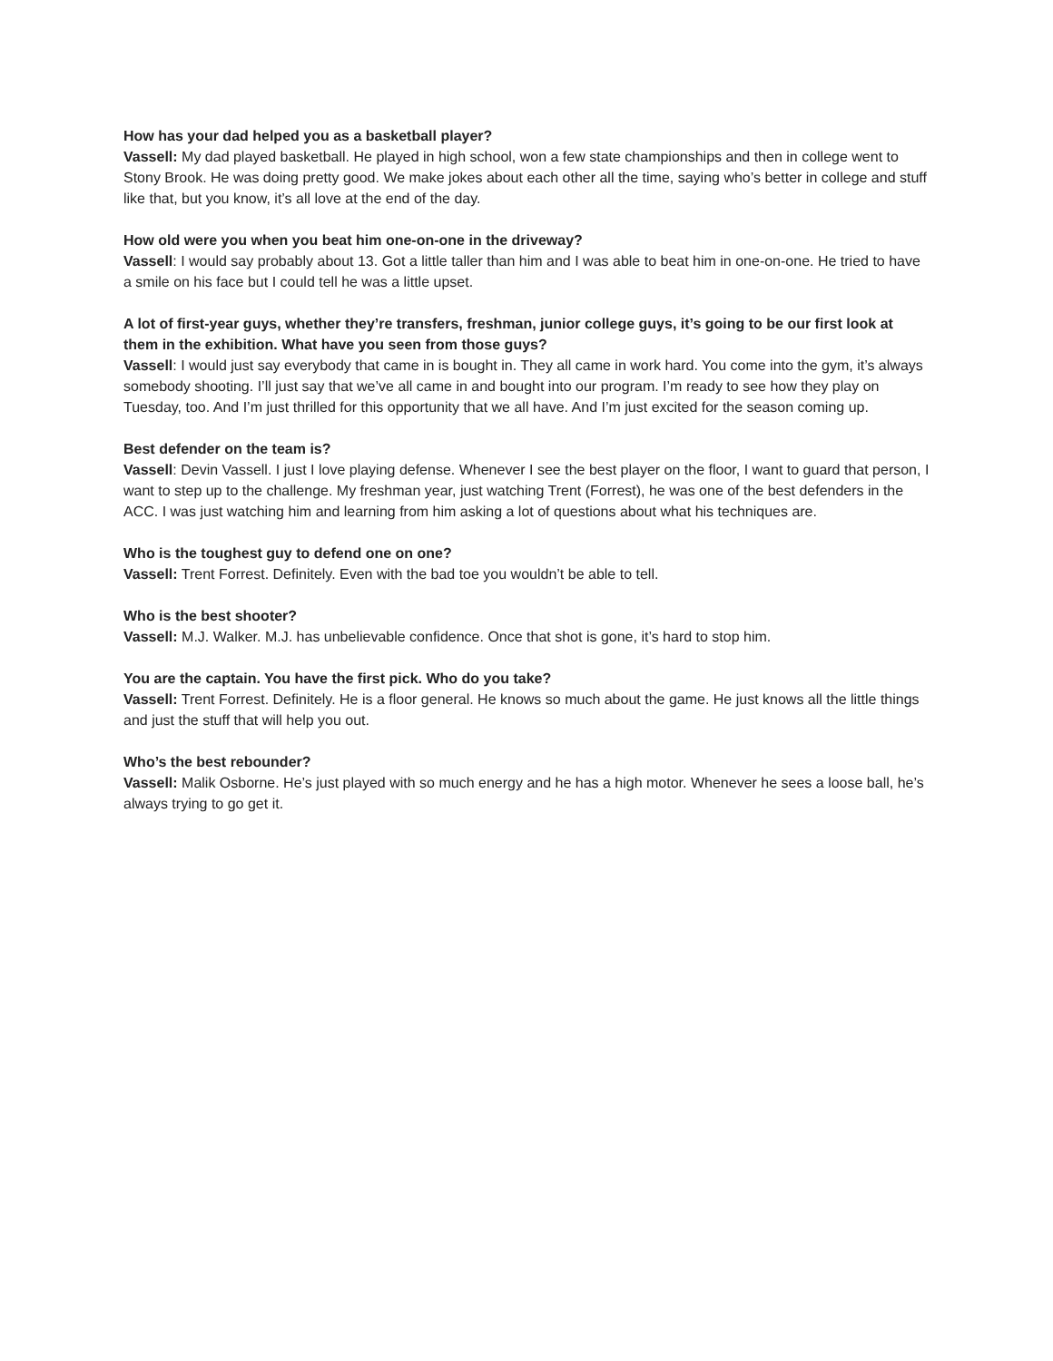How has your dad helped you as a basketball player?
Vassell: My dad played basketball. He played in high school, won a few state championships and then in college went to Stony Brook. He was doing pretty good. We make jokes about each other all the time, saying who’s better in college and stuff like that, but you know, it’s all love at the end of the day.
How old were you when you beat him one-on-one in the driveway?
Vassell: I would say probably about 13. Got a little taller than him and I was able to beat him in one-on-one. He tried to have a smile on his face but I could tell he was a little upset.
A lot of first-year guys, whether they’re transfers, freshman, junior college guys, it’s going to be our first look at them in the exhibition. What have you seen from those guys?
Vassell: I would just say everybody that came in is bought in. They all came in work hard. You come into the gym, it’s always somebody shooting. I’ll just say that we’ve all came in and bought into our program. I’m ready to see how they play on Tuesday, too. And I’m just thrilled for this opportunity that we all have. And I’m just excited for the season coming up.
Best defender on the team is?
Vassell: Devin Vassell. I just I love playing defense. Whenever I see the best player on the floor, I want to guard that person, I want to step up to the challenge. My freshman year, just watching Trent (Forrest), he was one of the best defenders in the ACC. I was just watching him and learning from him asking a lot of questions about what his techniques are.
Who is the toughest guy to defend one on one?
Vassell: Trent Forrest. Definitely. Even with the bad toe you wouldn’t be able to tell.
Who is the best shooter?
Vassell: M.J. Walker. M.J. has unbelievable confidence. Once that shot is gone, it’s hard to stop him.
You are the captain. You have the first pick. Who do you take?
Vassell: Trent Forrest. Definitely. He is a floor general. He knows so much about the game. He just knows all the little things and just the stuff that will help you out.
Who’s the best rebounder?
Vassell: Malik Osborne. He’s just played with so much energy and he has a high motor. Whenever he sees a loose ball, he’s always trying to go get it.